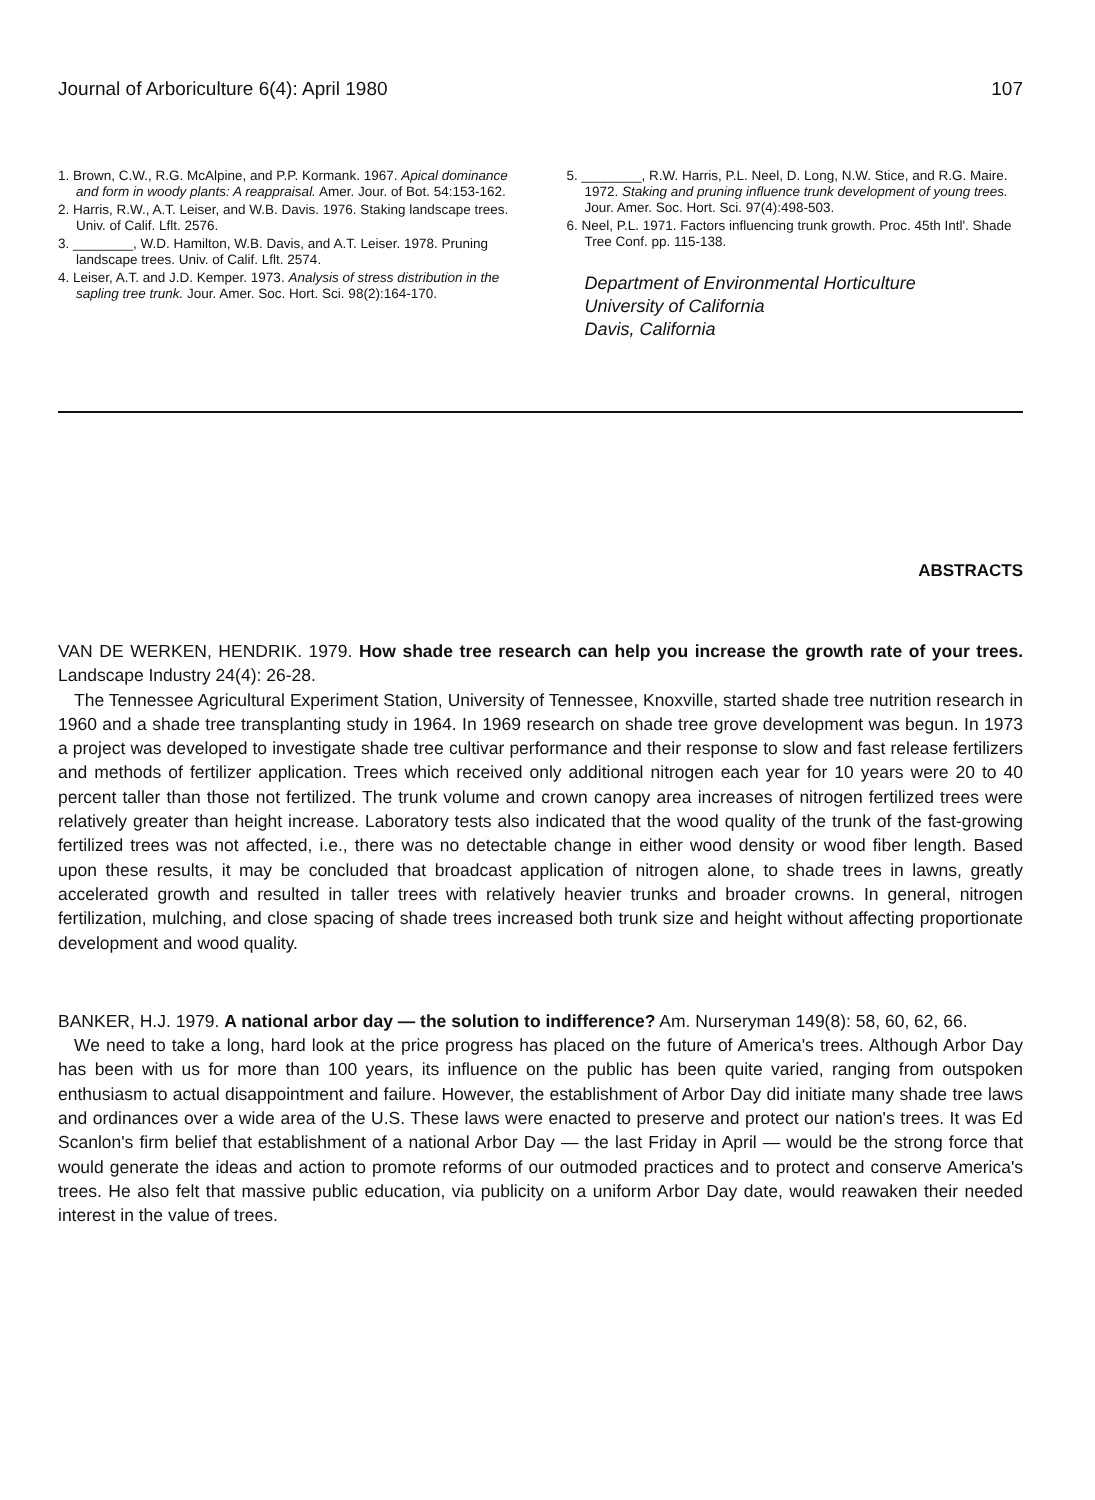Journal of Arboriculture 6(4): April 1980 107
1. Brown, C.W., R.G. McAlpine, and P.P. Kormank. 1967. Apical dominance and form in woody plants: A reappraisal. Amer. Jour. of Bot. 54:153-162.
2. Harris, R.W., A.T. Leiser, and W.B. Davis. 1976. Staking landscape trees. Univ. of Calif. Lflt. 2576.
3. ________, W.D. Hamilton, W.B. Davis, and A.T. Leiser. 1978. Pruning landscape trees. Univ. of Calif. Lflt. 2574.
4. Leiser, A.T. and J.D. Kemper. 1973. Analysis of stress distribution in the sapling tree trunk. Jour. Amer. Soc. Hort. Sci. 98(2):164-170.
5. ________, R.W. Harris, P.L. Neel, D. Long, N.W. Stice, and R.G. Maire. 1972. Staking and pruning influence trunk development of young trees. Jour. Amer. Soc. Hort. Sci. 97(4):498-503.
6. Neel, P.L. 1971. Factors influencing trunk growth. Proc. 45th Intl'. Shade Tree Conf. pp. 115-138.
Department of Environmental Horticulture
University of California
Davis, California
ABSTRACTS
VAN DE WERKEN, HENDRIK. 1979. How shade tree research can help you increase the growth rate of your trees. Landscape Industry 24(4): 26-28.
The Tennessee Agricultural Experiment Station, University of Tennessee, Knoxville, started shade tree nutrition research in 1960 and a shade tree transplanting study in 1964. In 1969 research on shade tree grove development was begun. In 1973 a project was developed to investigate shade tree cultivar performance and their response to slow and fast release fertilizers and methods of fertilizer application. Trees which received only additional nitrogen each year for 10 years were 20 to 40 percent taller than those not fertilized. The trunk volume and crown canopy area increases of nitrogen fertilized trees were relatively greater than height increase. Laboratory tests also indicated that the wood quality of the trunk of the fast-growing fertilized trees was not affected, i.e., there was no detectable change in either wood density or wood fiber length. Based upon these results, it may be concluded that broadcast application of nitrogen alone, to shade trees in lawns, greatly accelerated growth and resulted in taller trees with relatively heavier trunks and broader crowns. In general, nitrogen fertilization, mulching, and close spacing of shade trees increased both trunk size and height without affecting proportionate development and wood quality.
BANKER, H.J. 1979. A national arbor day — the solution to indifference? Am. Nurseryman 149(8): 58, 60, 62, 66.
We need to take a long, hard look at the price progress has placed on the future of America's trees. Although Arbor Day has been with us for more than 100 years, its influence on the public has been quite varied, ranging from outspoken enthusiasm to actual disappointment and failure. However, the establishment of Arbor Day did initiate many shade tree laws and ordinances over a wide area of the U.S. These laws were enacted to preserve and protect our nation's trees. It was Ed Scanlon's firm belief that establishment of a national Arbor Day — the last Friday in April — would be the strong force that would generate the ideas and action to promote reforms of our outmoded practices and to protect and conserve America's trees. He also felt that massive public education, via publicity on a uniform Arbor Day date, would reawaken their needed interest in the value of trees.